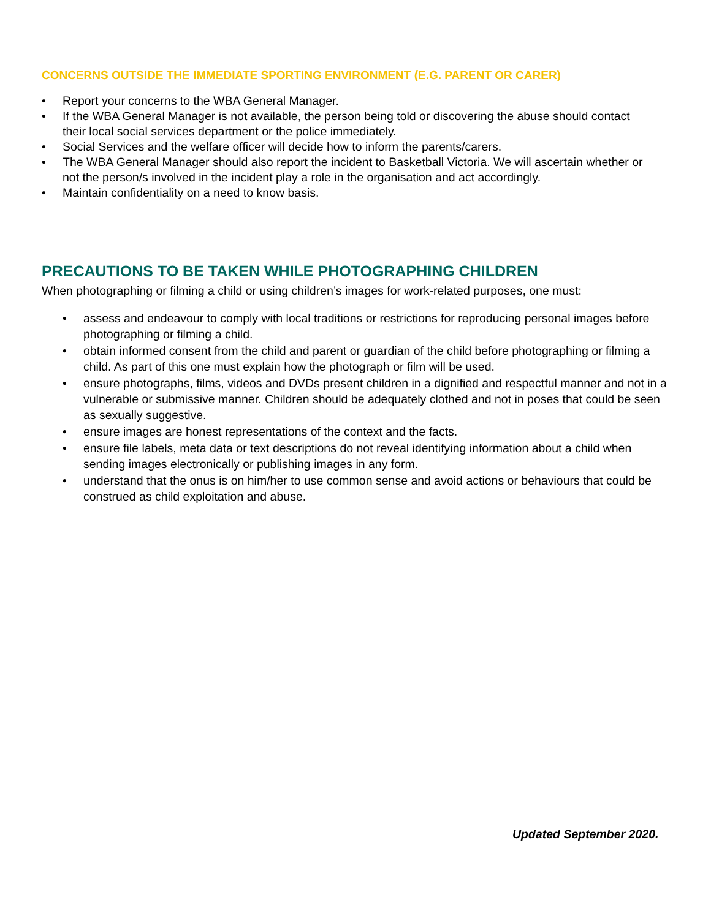CONCERNS OUTSIDE THE IMMEDIATE SPORTING ENVIRONMENT (E.G. PARENT OR CARER)
• Report your concerns to the WBA General Manager.
• If the WBA General Manager is not available, the person being told or discovering the abuse should contact their local social services department or the police immediately.
• Social Services and the welfare officer will decide how to inform the parents/carers.
• The WBA General Manager should also report the incident to Basketball Victoria. We will ascertain whether or not the person/s involved in the incident play a role in the organisation and act accordingly.
• Maintain confidentiality on a need to know basis.
PRECAUTIONS TO BE TAKEN WHILE PHOTOGRAPHING CHILDREN
When photographing or filming a child or using children’s images for work-related purposes, one must:
• assess and endeavour to comply with local traditions or restrictions for reproducing personal images before photographing or filming a child.
• obtain informed consent from the child and parent or guardian of the child before photographing or filming a child. As part of this one must explain how the photograph or film will be used.
• ensure photographs, films, videos and DVDs present children in a dignified and respectful manner and not in a vulnerable or submissive manner. Children should be adequately clothed and not in poses that could be seen as sexually suggestive.
• ensure images are honest representations of the context and the facts.
• ensure file labels, meta data or text descriptions do not reveal identifying information about a child when sending images electronically or publishing images in any form.
• understand that the onus is on him/her to use common sense and avoid actions or behaviours that could be construed as child exploitation and abuse.
Updated September 2020.